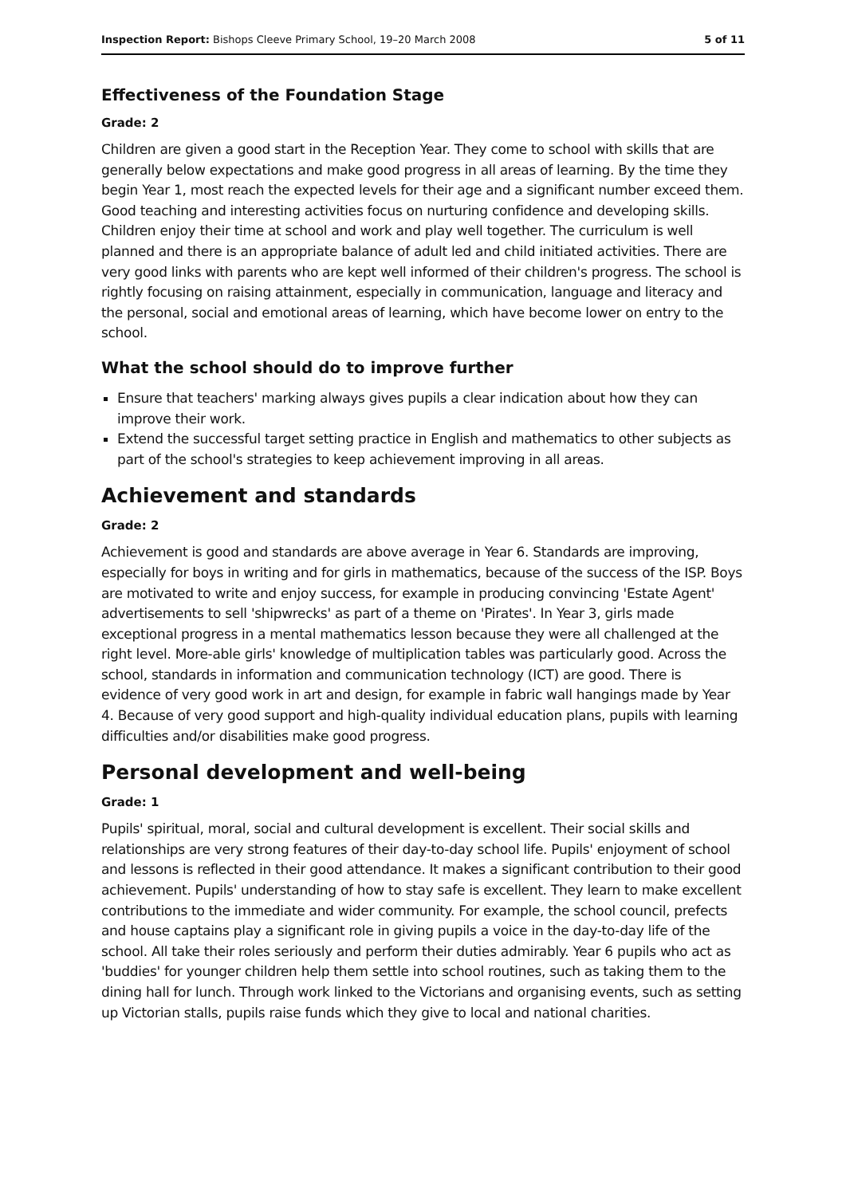Inspection Report: Bishops Cleeve Primary School, 19–20 March 2008 5 of 11
Effectiveness of the Foundation Stage
Grade: 2
Children are given a good start in the Reception Year. They come to school with skills that are generally below expectations and make good progress in all areas of learning. By the time they begin Year 1, most reach the expected levels for their age and a significant number exceed them. Good teaching and interesting activities focus on nurturing confidence and developing skills. Children enjoy their time at school and work and play well together. The curriculum is well planned and there is an appropriate balance of adult led and child initiated activities. There are very good links with parents who are kept well informed of their children's progress. The school is rightly focusing on raising attainment, especially in communication, language and literacy and the personal, social and emotional areas of learning, which have become lower on entry to the school.
What the school should do to improve further
Ensure that teachers' marking always gives pupils a clear indication about how they can improve their work.
Extend the successful target setting practice in English and mathematics to other subjects as part of the school's strategies to keep achievement improving in all areas.
Achievement and standards
Grade: 2
Achievement is good and standards are above average in Year 6. Standards are improving, especially for boys in writing and for girls in mathematics, because of the success of the ISP. Boys are motivated to write and enjoy success, for example in producing convincing 'Estate Agent' advertisements to sell 'shipwrecks' as part of a theme on 'Pirates'. In Year 3, girls made exceptional progress in a mental mathematics lesson because they were all challenged at the right level. More-able girls' knowledge of multiplication tables was particularly good. Across the school, standards in information and communication technology (ICT) are good. There is evidence of very good work in art and design, for example in fabric wall hangings made by Year 4. Because of very good support and high-quality individual education plans, pupils with learning difficulties and/or disabilities make good progress.
Personal development and well-being
Grade: 1
Pupils' spiritual, moral, social and cultural development is excellent. Their social skills and relationships are very strong features of their day-to-day school life. Pupils' enjoyment of school and lessons is reflected in their good attendance. It makes a significant contribution to their good achievement. Pupils' understanding of how to stay safe is excellent. They learn to make excellent contributions to the immediate and wider community. For example, the school council, prefects and house captains play a significant role in giving pupils a voice in the day-to-day life of the school. All take their roles seriously and perform their duties admirably. Year 6 pupils who act as 'buddies' for younger children help them settle into school routines, such as taking them to the dining hall for lunch. Through work linked to the Victorians and organising events, such as setting up Victorian stalls, pupils raise funds which they give to local and national charities.